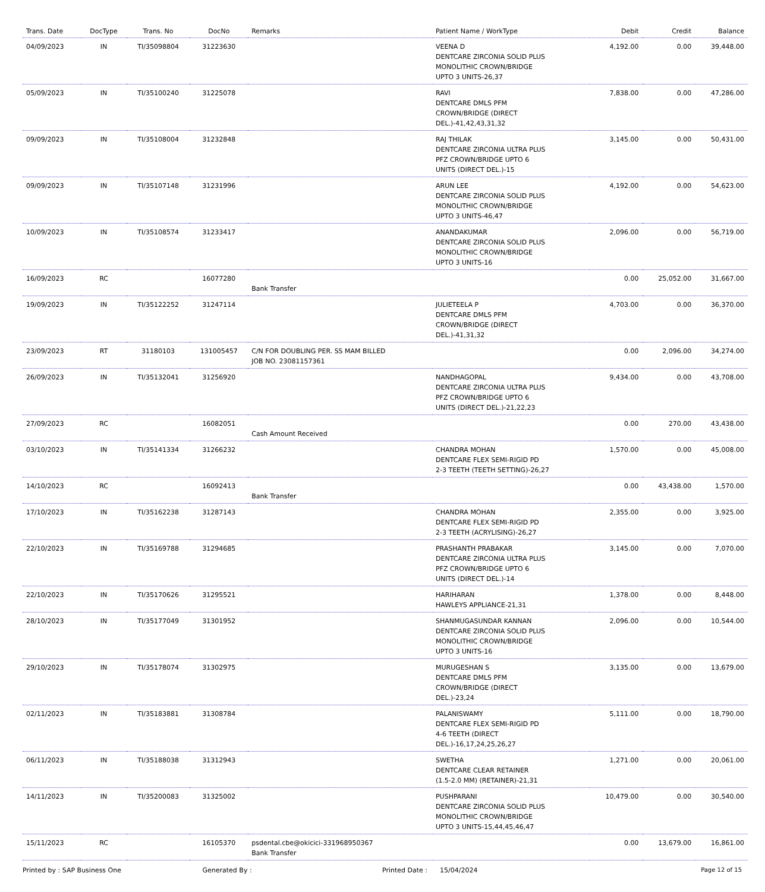| Trans. Date | DocType | Trans. No | DocNo | Remarks | Patient Name / WorkType | Debit | Credit | Balance |
| --- | --- | --- | --- | --- | --- | --- | --- | --- |
| 04/09/2023 | IN | TI/35098804 | 31223630 | | VEENA D DENTCARE ZIRCONIA SOLID PLUS MONOLITHIC CROWN/BRIDGE UPTO 3 UNITS-26,37 | 4,192.00 | 0.00 | 39,448.00 |
| 05/09/2023 | IN | TI/35100240 | 31225078 | | RAVI DENTCARE DMLS PFM CROWN/BRIDGE (DIRECT DEL.)-41,42,43,31,32 | 7,838.00 | 0.00 | 47,286.00 |
| 09/09/2023 | IN | TI/35108004 | 31232848 | | RAJ THILAK DENTCARE ZIRCONIA ULTRA PLUS PFZ CROWN/BRIDGE UPTO 6 UNITS (DIRECT DEL.)-15 | 3,145.00 | 0.00 | 50,431.00 |
| 09/09/2023 | IN | TI/35107148 | 31231996 | | ARUN LEE DENTCARE ZIRCONIA SOLID PLUS MONOLITHIC CROWN/BRIDGE UPTO 3 UNITS-46,47 | 4,192.00 | 0.00 | 54,623.00 |
| 10/09/2023 | IN | TI/35108574 | 31233417 | | ANANDAKUMAR DENTCARE ZIRCONIA SOLID PLUS MONOLITHIC CROWN/BRIDGE UPTO 3 UNITS-16 | 2,096.00 | 0.00 | 56,719.00 |
| 16/09/2023 | RC | | 16077280 | Bank Transfer | | 0.00 | 25,052.00 | 31,667.00 |
| 19/09/2023 | IN | TI/35122252 | 31247114 | | JULIETEELA P DENTCARE DMLS PFM CROWN/BRIDGE (DIRECT DEL.)-41,31,32 | 4,703.00 | 0.00 | 36,370.00 |
| 23/09/2023 | RT | 31180103 | 131005457 | C/N FOR DOUBLING PER. SS MAM BILLED JOB NO. 23081157361 | | 0.00 | 2,096.00 | 34,274.00 |
| 26/09/2023 | IN | TI/35132041 | 31256920 | | NANDHAGOPAL DENTCARE ZIRCONIA ULTRA PLUS PFZ CROWN/BRIDGE UPTO 6 UNITS (DIRECT DEL.)-21,22,23 | 9,434.00 | 0.00 | 43,708.00 |
| 27/09/2023 | RC | | 16082051 | Cash Amount Received | | 0.00 | 270.00 | 43,438.00 |
| 03/10/2023 | IN | TI/35141334 | 31266232 | | CHANDRA MOHAN DENTCARE FLEX SEMI-RIGID PD 2-3 TEETH (TEETH SETTING)-26,27 | 1,570.00 | 0.00 | 45,008.00 |
| 14/10/2023 | RC | | 16092413 | Bank Transfer | | 0.00 | 43,438.00 | 1,570.00 |
| 17/10/2023 | IN | TI/35162238 | 31287143 | | CHANDRA MOHAN DENTCARE FLEX SEMI-RIGID PD 2-3 TEETH (ACRYLISING)-26,27 | 2,355.00 | 0.00 | 3,925.00 |
| 22/10/2023 | IN | TI/35169788 | 31294685 | | PRASHANTH PRABAKAR DENTCARE ZIRCONIA ULTRA PLUS PFZ CROWN/BRIDGE UPTO 6 UNITS (DIRECT DEL.)-14 | 3,145.00 | 0.00 | 7,070.00 |
| 22/10/2023 | IN | TI/35170626 | 31295521 | | HARIHARAN HAWLEYS APPLIANCE-21,31 | 1,378.00 | 0.00 | 8,448.00 |
| 28/10/2023 | IN | TI/35177049 | 31301952 | | SHANMUGASUNDAR KANNAN DENTCARE ZIRCONIA SOLID PLUS MONOLITHIC CROWN/BRIDGE UPTO 3 UNITS-16 | 2,096.00 | 0.00 | 10,544.00 |
| 29/10/2023 | IN | TI/35178074 | 31302975 | | MURUGESHAN S DENTCARE DMLS PFM CROWN/BRIDGE (DIRECT DEL.)-23,24 | 3,135.00 | 0.00 | 13,679.00 |
| 02/11/2023 | IN | TI/35183881 | 31308784 | | PALANISWAMY DENTCARE FLEX SEMI-RIGID PD 4-6 TEETH (DIRECT DEL.)-16,17,24,25,26,27 | 5,111.00 | 0.00 | 18,790.00 |
| 06/11/2023 | IN | TI/35188038 | 31312943 | | SWETHA DENTCARE CLEAR RETAINER (1.5-2.0 MM) (RETAINER)-21,31 | 1,271.00 | 0.00 | 20,061.00 |
| 14/11/2023 | IN | TI/35200083 | 31325002 | | PUSHPARANI DENTCARE ZIRCONIA SOLID PLUS MONOLITHIC CROWN/BRIDGE UPTO 3 UNITS-15,44,45,46,47 | 10,479.00 | 0.00 | 30,540.00 |
| 15/11/2023 | RC | | 16105370 | psdental.cbe@okicici-331968950367 Bank Transfer | | 0.00 | 13,679.00 | 16,861.00 |
Printed by : SAP Business One Generated By : Printed Date : 15/04/2024 Page 12 of 15